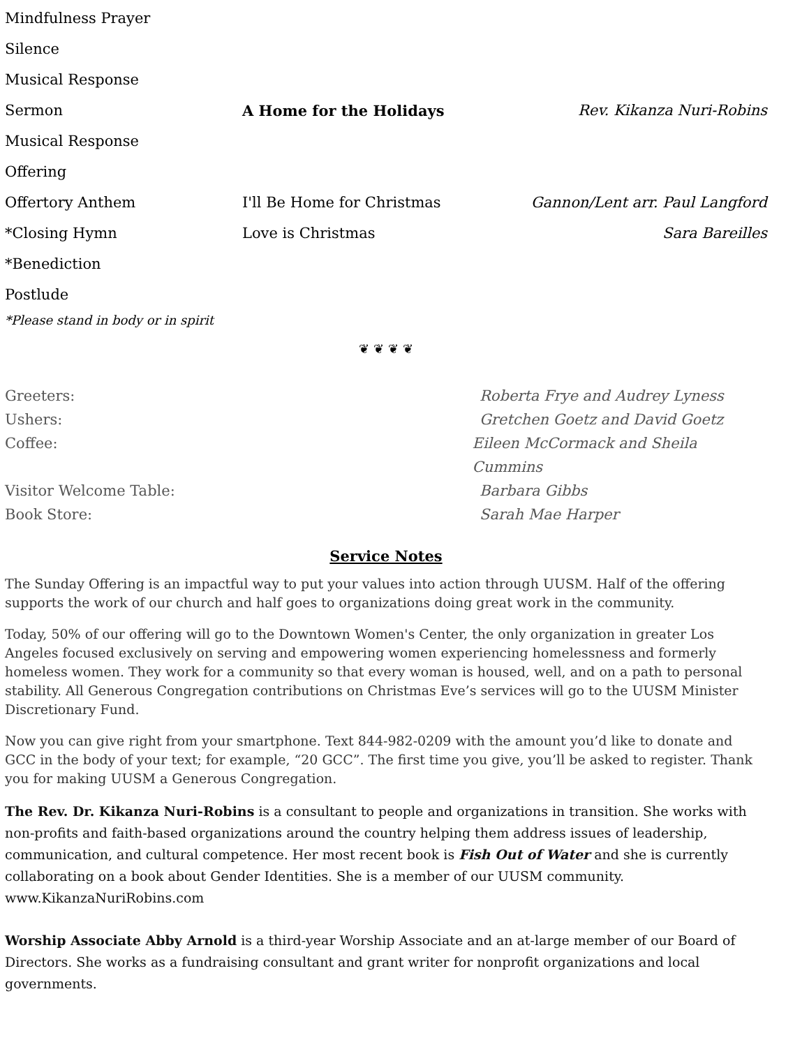Mindfulness Prayer
Silence
Musical Response
Sermon A Home for the Holidays Rev. Kikanza Nuri-Robins
Musical Response
Offering
Offertory Anthem I'll Be Home for Christmas Gannon/Lent arr. Paul Langford
*Closing Hymn Love is Christmas Sara Bareilles
*Benediction
Postlude
*Please stand in body or in spirit
❦ ❦ ❦ ❦
Greeters: Roberta Frye and Audrey Lyness
Ushers: Gretchen Goetz and David Goetz
Coffee: Eileen McCormack and Sheila Cummins
Visitor Welcome Table: Barbara Gibbs
Book Store: Sarah Mae Harper
Service Notes
The Sunday Offering is an impactful way to put your values into action through UUSM. Half of the offering supports the work of our church and half goes to organizations doing great work in the community.
Today, 50% of our offering will go to the Downtown Women's Center, the only organization in greater Los Angeles focused exclusively on serving and empowering women experiencing homelessness and formerly homeless women. They work for a community so that every woman is housed, well, and on a path to personal stability. All Generous Congregation contributions on Christmas Eve’s services will go to the UUSM Minister Discretionary Fund.
Now you can give right from your smartphone. Text 844-982-0209 with the amount you’d like to donate and GCC in the body of your text; for example, “20 GCC”. The first time you give, you’ll be asked to register. Thank you for making UUSM a Generous Congregation.
The Rev. Dr. Kikanza Nuri-Robins is a consultant to people and organizations in transition. She works with non-profits and faith-based organizations around the country helping them address issues of leadership, communication, and cultural competence. Her most recent book is Fish Out of Water and she is currently collaborating on a book about Gender Identities. She is a member of our UUSM community.
www.KikanzaNuriRobins.com
Worship Associate Abby Arnold is a third-year Worship Associate and an at-large member of our Board of Directors. She works as a fundraising consultant and grant writer for nonprofit organizations and local governments.